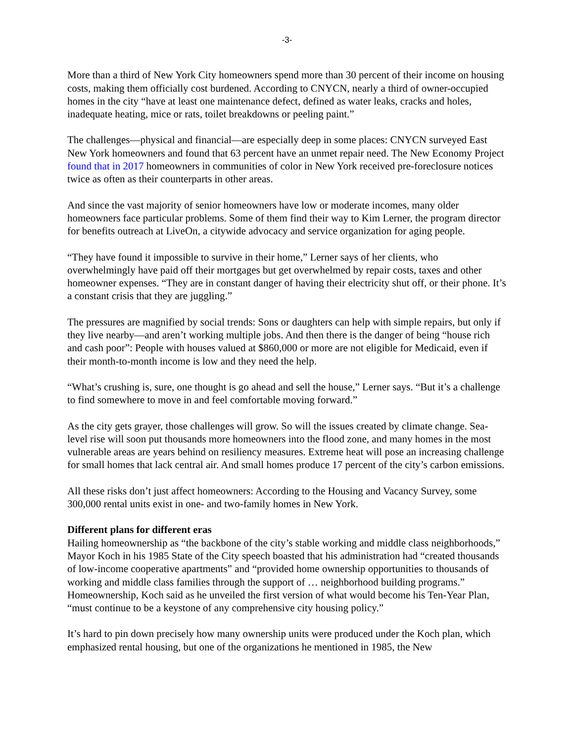-3-
More than a third of New York City homeowners spend more than 30 percent of their income on housing costs, making them officially cost burdened. According to CNYCN, nearly a third of owner-occupied homes in the city “have at least one maintenance defect, defined as water leaks, cracks and holes, inadequate heating, mice or rats, toilet breakdowns or peeling paint.”
The challenges—physical and financial—are especially deep in some places: CNYCN surveyed East New York homeowners and found that 63 percent have an unmet repair need. The New Economy Project found that in 2017 homeowners in communities of color in New York received pre-foreclosure notices twice as often as their counterparts in other areas.
And since the vast majority of senior homeowners have low or moderate incomes, many older homeowners face particular problems. Some of them find their way to Kim Lerner, the program director for benefits outreach at LiveOn, a citywide advocacy and service organization for aging people.
“They have found it impossible to survive in their home,” Lerner says of her clients, who overwhelmingly have paid off their mortgages but get overwhelmed by repair costs, taxes and other homeowner expenses. “They are in constant danger of having their electricity shut off, or their phone. It’s a constant crisis that they are juggling.”
The pressures are magnified by social trends: Sons or daughters can help with simple repairs, but only if they live nearby—and aren’t working multiple jobs. And then there is the danger of being “house rich and cash poor”: People with houses valued at $860,000 or more are not eligible for Medicaid, even if their month-to-month income is low and they need the help.
“What’s crushing is, sure, one thought is go ahead and sell the house,” Lerner says. “But it’s a challenge to find somewhere to move in and feel comfortable moving forward.”
As the city gets grayer, those challenges will grow. So will the issues created by climate change. Sea-level rise will soon put thousands more homeowners into the flood zone, and many homes in the most vulnerable areas are years behind on resiliency measures. Extreme heat will pose an increasing challenge for small homes that lack central air. And small homes produce 17 percent of the city’s carbon emissions.
All these risks don’t just affect homeowners: According to the Housing and Vacancy Survey, some 300,000 rental units exist in one- and two-family homes in New York.
Different plans for different eras
Hailing homeownership as “the backbone of the city’s stable working and middle class neighborhoods,” Mayor Koch in his 1985 State of the City speech boasted that his administration had “created thousands of low-income cooperative apartments” and “provided home ownership opportunities to thousands of working and middle class families through the support of … neighborhood building programs.” Homeownership, Koch said as he unveiled the first version of what would become his Ten-Year Plan, “must continue to be a keystone of any comprehensive city housing policy.”
It’s hard to pin down precisely how many ownership units were produced under the Koch plan, which emphasized rental housing, but one of the organizations he mentioned in 1985, the New